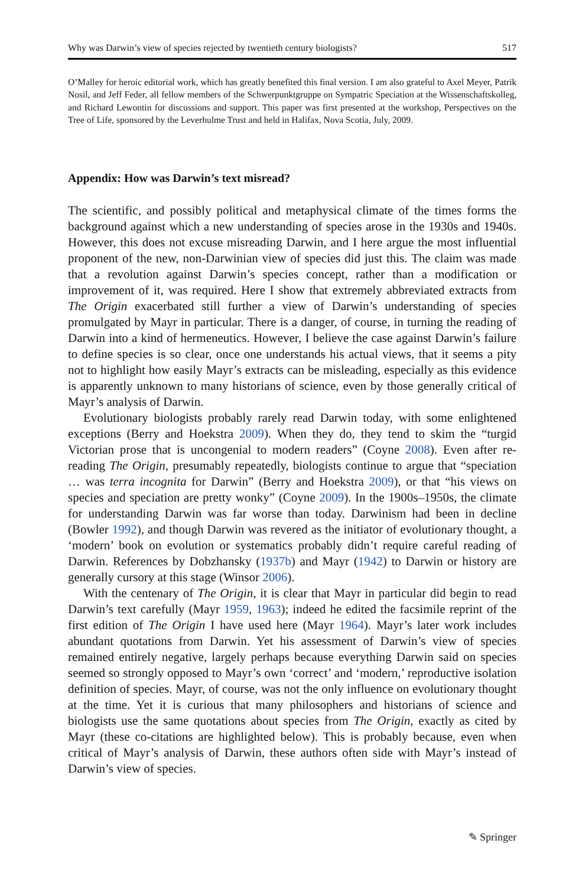Why was Darwin’s view of species rejected by twentieth century biologists? 517
O’Malley for heroic editorial work, which has greatly benefited this final version. I am also grateful to Axel Meyer, Patrik Nosil, and Jeff Feder, all fellow members of the Schwerpunktgruppe on Sympatric Speciation at the Wissenschaftskolleg, and Richard Lewontin for discussions and support. This paper was first presented at the workshop, Perspectives on the Tree of Life, sponsored by the Leverhulme Trust and held in Halifax, Nova Scotia, July, 2009.
Appendix: How was Darwin’s text misread?
The scientific, and possibly political and metaphysical climate of the times forms the background against which a new understanding of species arose in the 1930s and 1940s. However, this does not excuse misreading Darwin, and I here argue the most influential proponent of the new, non-Darwinian view of species did just this. The claim was made that a revolution against Darwin’s species concept, rather than a modification or improvement of it, was required. Here I show that extremely abbreviated extracts from The Origin exacerbated still further a view of Darwin’s understanding of species promulgated by Mayr in particular. There is a danger, of course, in turning the reading of Darwin into a kind of hermeneutics. However, I believe the case against Darwin’s failure to define species is so clear, once one understands his actual views, that it seems a pity not to highlight how easily Mayr’s extracts can be misleading, especially as this evidence is apparently unknown to many historians of science, even by those generally critical of Mayr’s analysis of Darwin.
Evolutionary biologists probably rarely read Darwin today, with some enlightened exceptions (Berry and Hoekstra 2009). When they do, they tend to skim the “turgid Victorian prose that is uncongenial to modern readers” (Coyne 2008). Even after re-reading The Origin, presumably repeatedly, biologists continue to argue that “speciation … was terra incognita for Darwin” (Berry and Hoekstra 2009), or that “his views on species and speciation are pretty wonky” (Coyne 2009). In the 1900s–1950s, the climate for understanding Darwin was far worse than today. Darwinism had been in decline (Bowler 1992), and though Darwin was revered as the initiator of evolutionary thought, a ‘modern’ book on evolution or systematics probably didn’t require careful reading of Darwin. References by Dobzhansky (1937b) and Mayr (1942) to Darwin or history are generally cursory at this stage (Winsor 2006).
With the centenary of The Origin, it is clear that Mayr in particular did begin to read Darwin’s text carefully (Mayr 1959, 1963); indeed he edited the facsimile reprint of the first edition of The Origin I have used here (Mayr 1964). Mayr’s later work includes abundant quotations from Darwin. Yet his assessment of Darwin’s view of species remained entirely negative, largely perhaps because everything Darwin said on species seemed so strongly opposed to Mayr’s own ‘correct’ and ‘modern,’ reproductive isolation definition of species. Mayr, of course, was not the only influence on evolutionary thought at the time. Yet it is curious that many philosophers and historians of science and biologists use the same quotations about species from The Origin, exactly as cited by Mayr (these co-citations are highlighted below). This is probably because, even when critical of Mayr’s analysis of Darwin, these authors often side with Mayr’s instead of Darwin’s view of species.
✎ Springer